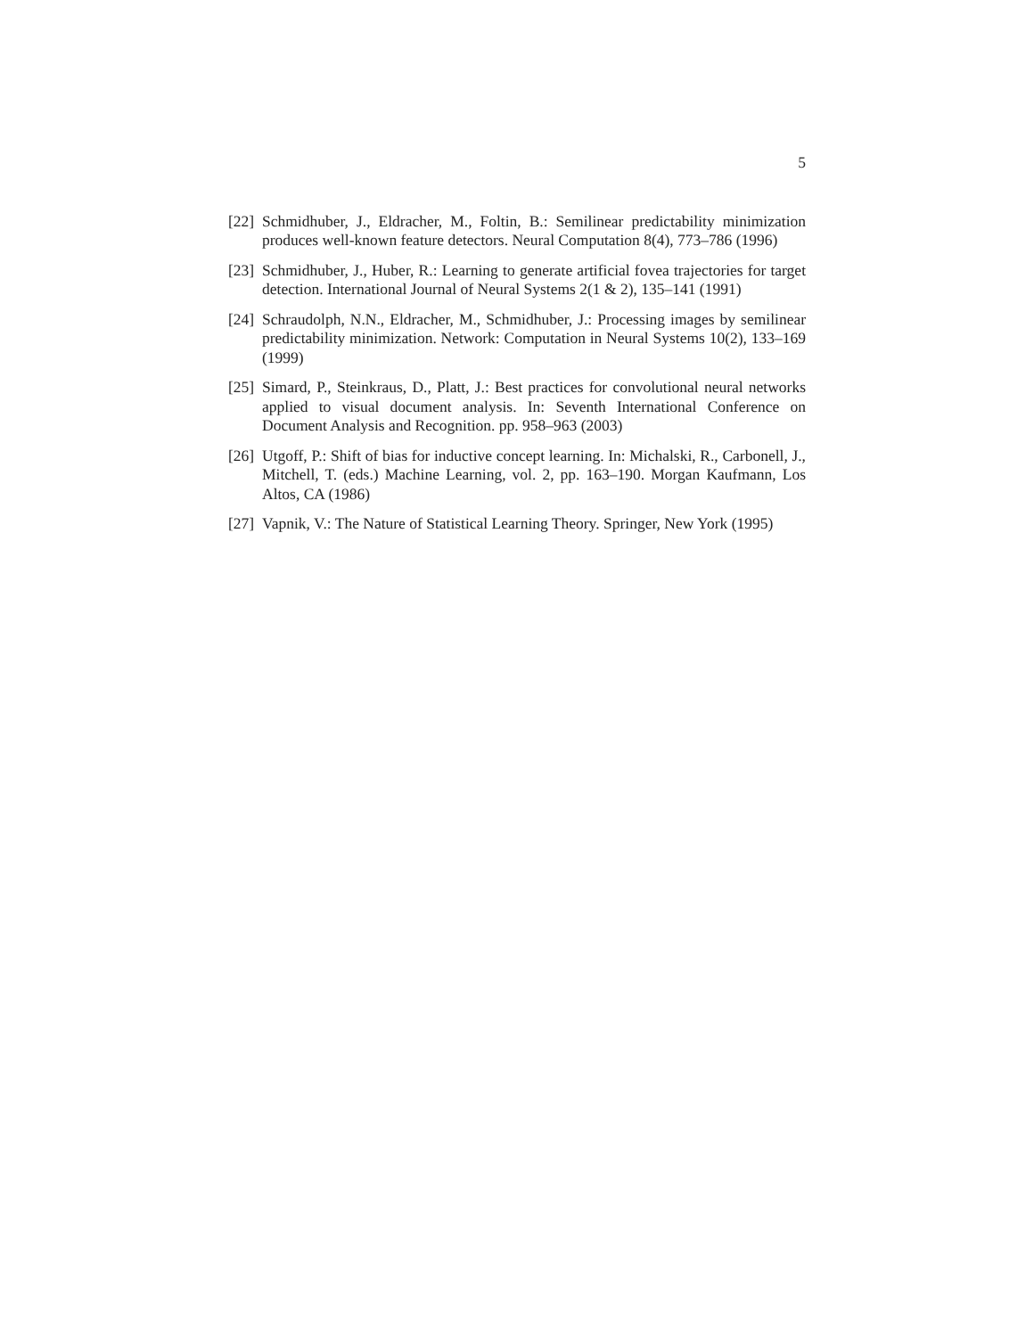5
[22]
Schmidhuber, J., Eldracher, M., Foltin, B.: Semilinear predictability minimization produces well-known feature detectors. Neural Computation 8(4), 773–786 (1996)
[23]
Schmidhuber, J., Huber, R.: Learning to generate artificial fovea trajectories for target detection. International Journal of Neural Systems 2(1 & 2), 135–141 (1991)
[24]
Schraudolph, N.N., Eldracher, M., Schmidhuber, J.: Processing images by semilinear predictability minimization. Network: Computation in Neural Systems 10(2), 133–169 (1999)
[25]
Simard, P., Steinkraus, D., Platt, J.: Best practices for convolutional neural networks applied to visual document analysis. In: Seventh International Conference on Document Analysis and Recognition. pp. 958–963 (2003)
[26]
Utgoff, P.: Shift of bias for inductive concept learning. In: Michalski, R., Carbonell, J., Mitchell, T. (eds.) Machine Learning, vol. 2, pp. 163–190. Morgan Kaufmann, Los Altos, CA (1986)
[27]
Vapnik, V.: The Nature of Statistical Learning Theory. Springer, New York (1995)